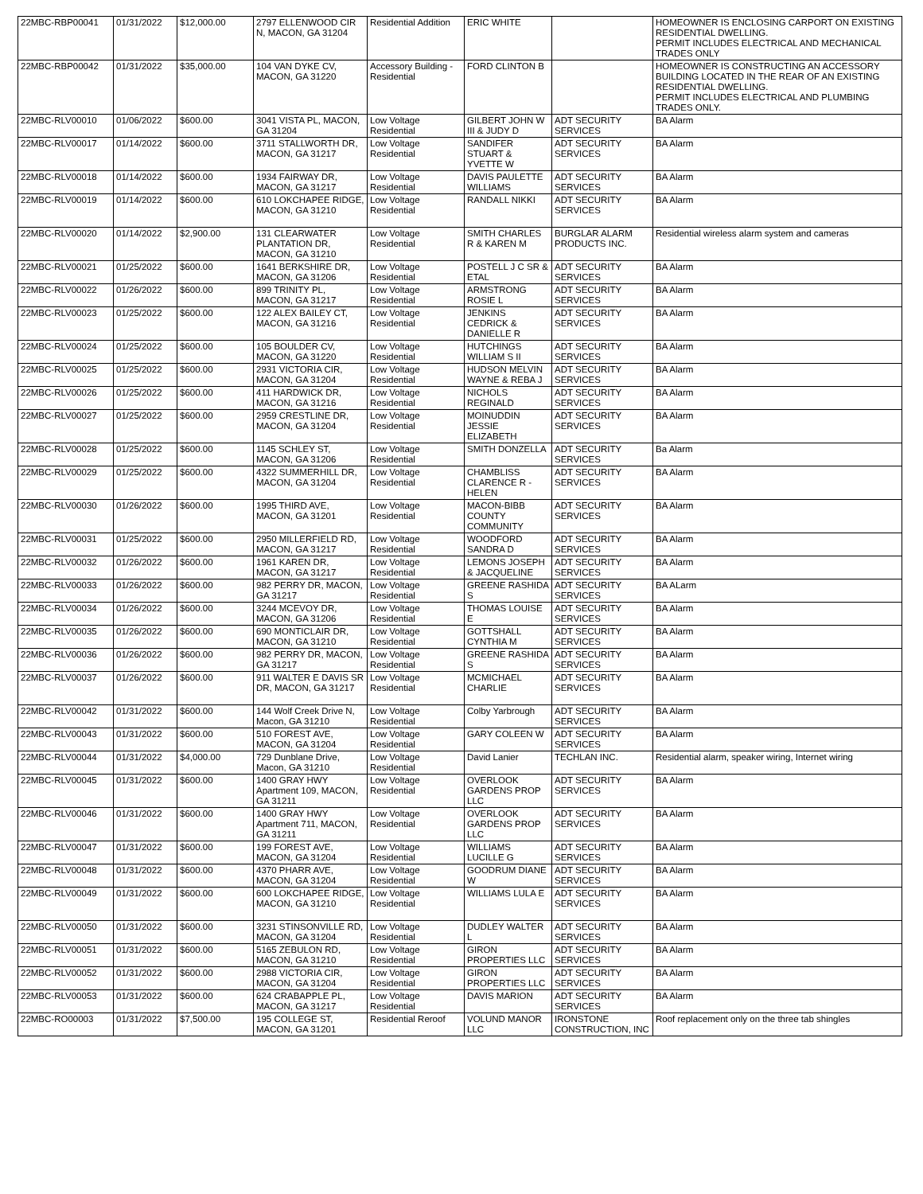| 22MBC-RBP00041 | 01/31/2022 | $12,000.00 | 2797 ELLENWOOD CIR N, MACON, GA 31204 | Residential Addition | ERIC WHITE | | HOMEOWNER IS ENCLOSING CARPORT ON EXISTING RESIDENTIAL DWELLING. PERMIT INCLUDES ELECTRICAL AND MECHANICAL TRADES ONLY |
| 22MBC-RBP00042 | 01/31/2022 | $35,000.00 | 104 VAN DYKE CV, MACON, GA 31220 | Accessory Building - Residential | FORD CLINTON B | | HOMEOWNER IS CONSTRUCTING AN ACCESSORY BUILDING LOCATED IN THE REAR OF AN EXISTING RESIDENTIAL DWELLING. PERMIT INCLUDES ELECTRICAL AND PLUMBING TRADES ONLY. |
| 22MBC-RLV00010 | 01/06/2022 | $600.00 | 3041 VISTA PL, MACON, GA 31204 | Low Voltage Residential | GILBERT JOHN W III & JUDY D | ADT SECURITY SERVICES | BA Alarm |
| 22MBC-RLV00017 | 01/14/2022 | $600.00 | 3711 STALLWORTH DR, MACON, GA 31217 | Low Voltage Residential | SANDIFER STUART & YVETTE W | ADT SECURITY SERVICES | BA Alarm |
| 22MBC-RLV00018 | 01/14/2022 | $600.00 | 1934 FAIRWAY DR, MACON, GA 31217 | Low Voltage Residential | DAVIS PAULETTE WILLIAMS | ADT SECURITY SERVICES | BA Alarm |
| 22MBC-RLV00019 | 01/14/2022 | $600.00 | 610 LOKCHAPEE RIDGE, MACON, GA 31210 | Low Voltage Residential | RANDALL NIKKI | ADT SECURITY SERVICES | BA Alarm |
| 22MBC-RLV00020 | 01/14/2022 | $2,900.00 | 131 CLEARWATER PLANTATION DR, MACON, GA 31210 | Low Voltage Residential | SMITH CHARLES R & KAREN M | BURGLAR ALARM PRODUCTS INC. | Residential wireless alarm system and cameras |
| 22MBC-RLV00021 | 01/25/2022 | $600.00 | 1641 BERKSHIRE DR, MACON, GA 31206 | Low Voltage Residential | POSTELL J C SR & ETAL | ADT SECURITY SERVICES | BA Alarm |
| 22MBC-RLV00022 | 01/26/2022 | $600.00 | 899 TRINITY PL, MACON, GA 31217 | Low Voltage Residential | ARMSTRONG ROSIE L | ADT SECURITY SERVICES | BA Alarm |
| 22MBC-RLV00023 | 01/25/2022 | $600.00 | 122 ALEX BAILEY CT, MACON, GA 31216 | Low Voltage Residential | JENKINS CEDRICK & DANIELLE R | ADT SECURITY SERVICES | BA Alarm |
| 22MBC-RLV00024 | 01/25/2022 | $600.00 | 105 BOULDER CV, MACON, GA 31220 | Low Voltage Residential | HUTCHINGS WILLIAM S II | ADT SECURITY SERVICES | BA Alarm |
| 22MBC-RLV00025 | 01/25/2022 | $600.00 | 2931 VICTORIA CIR, MACON, GA 31204 | Low Voltage Residential | HUDSON MELVIN WAYNE & REBA J | ADT SECURITY SERVICES | BA Alarm |
| 22MBC-RLV00026 | 01/25/2022 | $600.00 | 411 HARDWICK DR, MACON, GA 31216 | Low Voltage Residential | NICHOLS REGINALD | ADT SECURITY SERVICES | BA Alarm |
| 22MBC-RLV00027 | 01/25/2022 | $600.00 | 2959 CRESTLINE DR, MACON, GA 31204 | Low Voltage Residential | MOINUDDIN JESSIE ELIZABETH | ADT SECURITY SERVICES | BA Alarm |
| 22MBC-RLV00028 | 01/25/2022 | $600.00 | 1145 SCHLEY ST, MACON, GA 31206 | Low Voltage Residential | SMITH DONZELLA | ADT SECURITY SERVICES | Ba Alarm |
| 22MBC-RLV00029 | 01/25/2022 | $600.00 | 4322 SUMMERHILL DR, MACON, GA 31204 | Low Voltage Residential | CHAMBLISS CLARENCE R - HELEN | ADT SECURITY SERVICES | BA Alarm |
| 22MBC-RLV00030 | 01/26/2022 | $600.00 | 1995 THIRD AVE, MACON, GA 31201 | Low Voltage Residential | MACON-BIBB COUNTY COMMUNITY | ADT SECURITY SERVICES | BA Alarm |
| 22MBC-RLV00031 | 01/25/2022 | $600.00 | 2950 MILLERFIELD RD, MACON, GA 31217 | Low Voltage Residential | WOODFORD SANDRA D | ADT SECURITY SERVICES | BA Alarm |
| 22MBC-RLV00032 | 01/26/2022 | $600.00 | 1961 KAREN DR, MACON, GA 31217 | Low Voltage Residential | LEMONS JOSEPH & JACQUELINE | ADT SECURITY SERVICES | BA Alarm |
| 22MBC-RLV00033 | 01/26/2022 | $600.00 | 982 PERRY DR, MACON, GA 31217 | Low Voltage Residential | GREENE RASHIDA S | ADT SECURITY SERVICES | BA ALarm |
| 22MBC-RLV00034 | 01/26/2022 | $600.00 | 3244 MCEVOY DR, MACON, GA 31206 | Low Voltage Residential | THOMAS LOUISE E | ADT SECURITY SERVICES | BA Alarm |
| 22MBC-RLV00035 | 01/26/2022 | $600.00 | 690 MONTICLAIR DR, MACON, GA 31210 | Low Voltage Residential | GOTTSHALL CYNTHIA M | ADT SECURITY SERVICES | BA Alarm |
| 22MBC-RLV00036 | 01/26/2022 | $600.00 | 982 PERRY DR, MACON, GA 31217 | Low Voltage Residential | GREENE RASHIDA S | ADT SECURITY SERVICES | BA Alarm |
| 22MBC-RLV00037 | 01/26/2022 | $600.00 | 911 WALTER E DAVIS SR DR, MACON, GA 31217 | Low Voltage Residential | MCMICHAEL CHARLIE | ADT SECURITY SERVICES | BA Alarm |
| 22MBC-RLV00042 | 01/31/2022 | $600.00 | 144 Wolf Creek Drive N, Macon, GA 31210 | Low Voltage Residential | Colby Yarbrough | ADT SECURITY SERVICES | BA Alarm |
| 22MBC-RLV00043 | 01/31/2022 | $600.00 | 510 FOREST AVE, MACON, GA 31204 | Low Voltage Residential | GARY COLEEN W | ADT SECURITY SERVICES | BA Alarm |
| 22MBC-RLV00044 | 01/31/2022 | $4,000.00 | 729 Dunblane Drive, Macon, GA 31210 | Low Voltage Residential | David Lanier | TECHLAN INC. | Residential alarm, speaker wiring, Internet wiring |
| 22MBC-RLV00045 | 01/31/2022 | $600.00 | 1400 GRAY HWY Apartment 109, MACON, GA 31211 | Low Voltage Residential | OVERLOOK GARDENS PROP LLC | ADT SECURITY SERVICES | BA Alarm |
| 22MBC-RLV00046 | 01/31/2022 | $600.00 | 1400 GRAY HWY Apartment 711, MACON, GA 31211 | Low Voltage Residential | OVERLOOK GARDENS PROP LLC | ADT SECURITY SERVICES | BA Alarm |
| 22MBC-RLV00047 | 01/31/2022 | $600.00 | 199 FOREST AVE, MACON, GA 31204 | Low Voltage Residential | WILLIAMS LUCILLE G | ADT SECURITY SERVICES | BA Alarm |
| 22MBC-RLV00048 | 01/31/2022 | $600.00 | 4370 PHARR AVE, MACON, GA 31204 | Low Voltage Residential | GOODRUM DIANE W | ADT SECURITY SERVICES | BA Alarm |
| 22MBC-RLV00049 | 01/31/2022 | $600.00 | 600 LOKCHAPEE RIDGE, MACON, GA 31210 | Low Voltage Residential | WILLIAMS LULA E | ADT SECURITY SERVICES | BA Alarm |
| 22MBC-RLV00050 | 01/31/2022 | $600.00 | 3231 STINSONVILLE RD, MACON, GA 31204 | Low Voltage Residential | DUDLEY WALTER L | ADT SECURITY SERVICES | BA Alarm |
| 22MBC-RLV00051 | 01/31/2022 | $600.00 | 5165 ZEBULON RD, MACON, GA 31210 | Low Voltage Residential | GIRON PROPERTIES LLC | ADT SECURITY SERVICES | BA Alarm |
| 22MBC-RLV00052 | 01/31/2022 | $600.00 | 2988 VICTORIA CIR, MACON, GA 31204 | Low Voltage Residential | GIRON PROPERTIES LLC | ADT SECURITY SERVICES | BA Alarm |
| 22MBC-RLV00053 | 01/31/2022 | $600.00 | 624 CRABAPPLE PL, MACON, GA 31217 | Low Voltage Residential | DAVIS MARION | ADT SECURITY SERVICES | BA Alarm |
| 22MBC-RO00003 | 01/31/2022 | $7,500.00 | 195 COLLEGE ST, MACON, GA 31201 | Residential Reroof | VOLUND MANOR LLC | IRONSTONE CONSTRUCTION, INC | Roof replacement only on the three tab shingles |